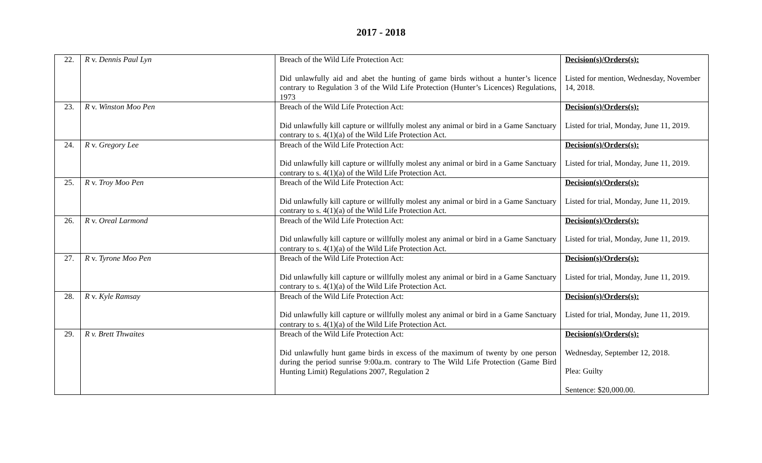2017 - 2018
| 22. | R v. Dennis Paul Lyn | Breach of the Wild Life Protection Act: Did unlawfully aid and abet the hunting of game birds without a hunter’s licence contrary to Regulation 3 of the Wild Life Protection (Hunter’s Licences) Regulations, 1973 | Decision(s)/Orders(s): Listed for mention, Wednesday, November 14, 2018. |
| 23. | R v. Winston Moo Pen | Breach of the Wild Life Protection Act: Did unlawfully kill capture or willfully molest any animal or bird in a Game Sanctuary contrary to s. 4(1)(a) of the Wild Life Protection Act. | Decision(s)/Orders(s): Listed for trial, Monday, June 11, 2019. |
| 24. | R v. Gregory Lee | Breach of the Wild Life Protection Act: Did unlawfully kill capture or willfully molest any animal or bird in a Game Sanctuary contrary to s. 4(1)(a) of the Wild Life Protection Act. | Decision(s)/Orders(s): Listed for trial, Monday, June 11, 2019. |
| 25. | R v. Troy Moo Pen | Breach of the Wild Life Protection Act: Did unlawfully kill capture or willfully molest any animal or bird in a Game Sanctuary contrary to s. 4(1)(a) of the Wild Life Protection Act. | Decision(s)/Orders(s): Listed for trial, Monday, June 11, 2019. |
| 26. | R v. Oreal Larmond | Breach of the Wild Life Protection Act: Did unlawfully kill capture or willfully molest any animal or bird in a Game Sanctuary contrary to s. 4(1)(a) of the Wild Life Protection Act. | Decision(s)/Orders(s): Listed for trial, Monday, June 11, 2019. |
| 27. | R v. Tyrone Moo Pen | Breach of the Wild Life Protection Act: Did unlawfully kill capture or willfully molest any animal or bird in a Game Sanctuary contrary to s. 4(1)(a) of the Wild Life Protection Act. | Decision(s)/Orders(s): Listed for trial, Monday, June 11, 2019. |
| 28. | R v. Kyle Ramsay | Breach of the Wild Life Protection Act: Did unlawfully kill capture or willfully molest any animal or bird in a Game Sanctuary contrary to s. 4(1)(a) of the Wild Life Protection Act. | Decision(s)/Orders(s): Listed for trial, Monday, June 11, 2019. |
| 29. | R v. Brett Thwaites | Breach of the Wild Life Protection Act: Did unlawfully hunt game birds in excess of the maximum of twenty by one person during the period sunrise 9:00a.m. contrary to The Wild Life Protection (Game Bird Hunting Limit) Regulations 2007, Regulation 2 | Decision(s)/Orders(s): Wednesday, September 12, 2018. Plea: Guilty Sentence: $20,000.00. |